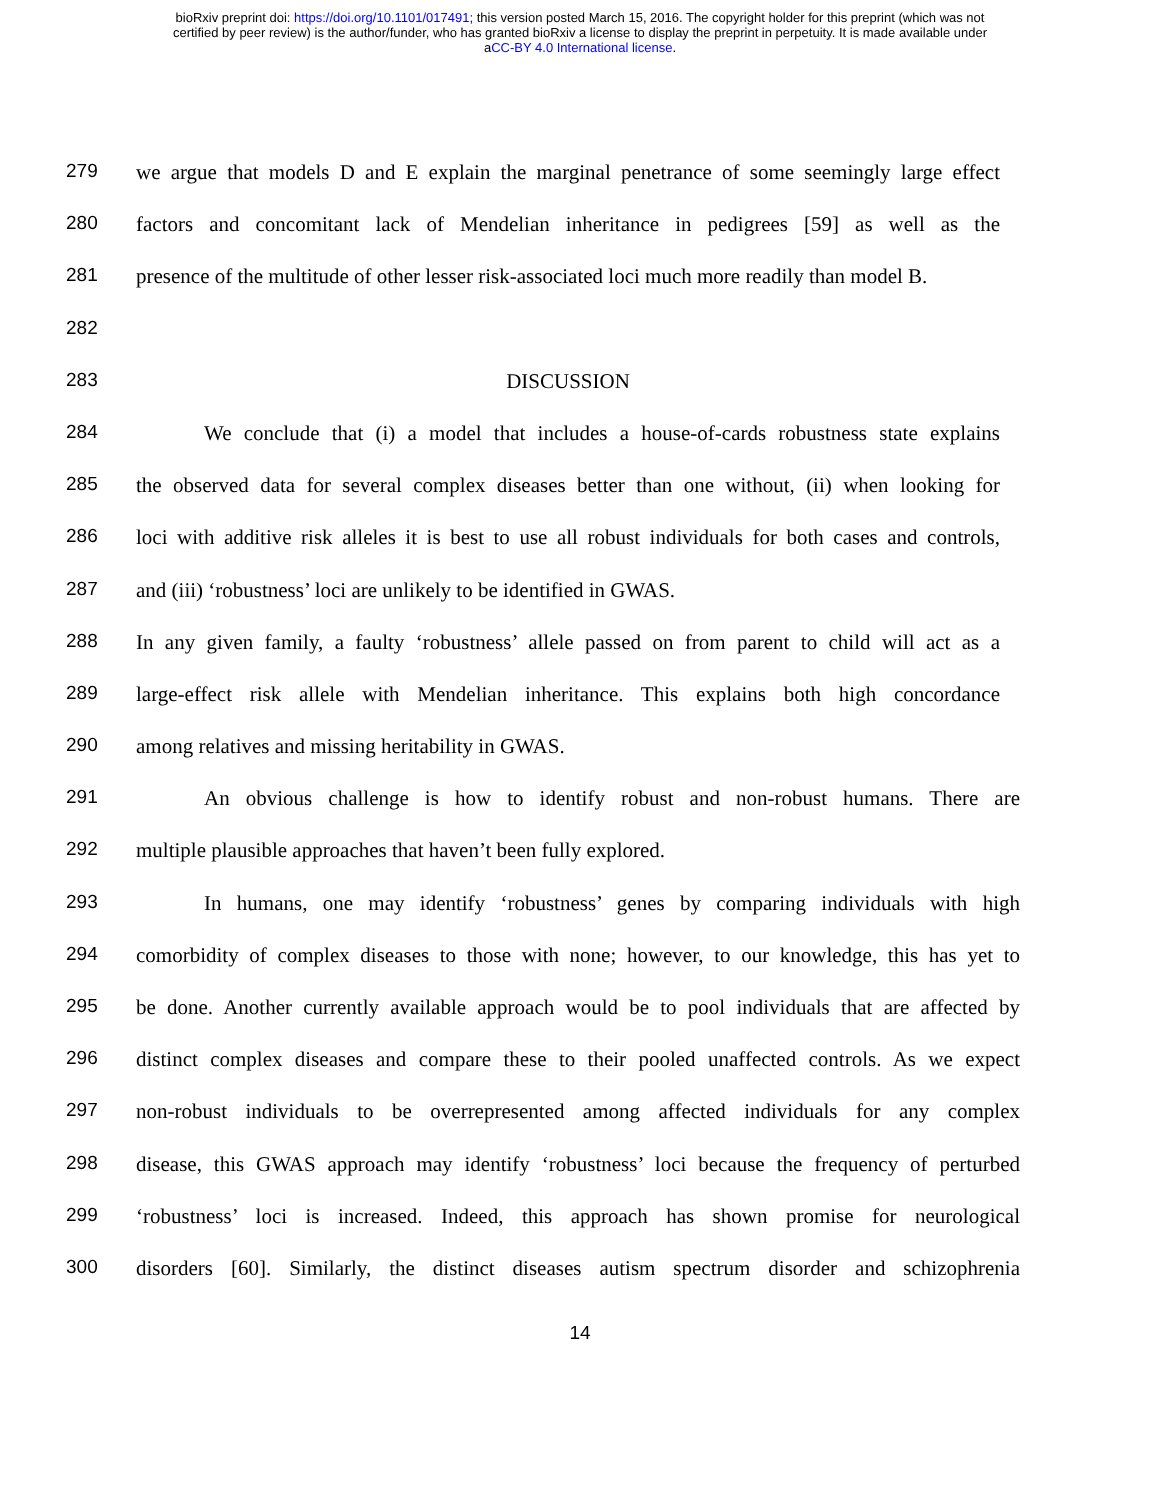bioRxiv preprint doi: https://doi.org/10.1101/017491; this version posted March 15, 2016. The copyright holder for this preprint (which was not
certified by peer review) is the author/funder, who has granted bioRxiv a license to display the preprint in perpetuity. It is made available under
aCC-BY 4.0 International license.
279 we argue that models D and E explain the marginal penetrance of some seemingly large effect
280 factors and concomitant lack of Mendelian inheritance in pedigrees [59] as well as the
281 presence of the multitude of other lesser risk-associated loci much more readily than model B.
282
283 DISCUSSION
284 We conclude that (i) a model that includes a house-of-cards robustness state explains
285 the observed data for several complex diseases better than one without, (ii) when looking for
286 loci with additive risk alleles it is best to use all robust individuals for both cases and controls,
287 and (iii) ‘robustness’ loci are unlikely to be identified in GWAS.
288 In any given family, a faulty ‘robustness’ allele passed on from parent to child will act as a
289 large-effect risk allele with Mendelian inheritance. This explains both high concordance
290 among relatives and missing heritability in GWAS.
291 An obvious challenge is how to identify robust and non-robust humans. There are
292 multiple plausible approaches that haven’t been fully explored.
293 In humans, one may identify ‘robustness’ genes by comparing individuals with high
294 comorbidity of complex diseases to those with none; however, to our knowledge, this has yet to
295 be done. Another currently available approach would be to pool individuals that are affected by
296 distinct complex diseases and compare these to their pooled unaffected controls. As we expect
297 non-robust individuals to be overrepresented among affected individuals for any complex
298 disease, this GWAS approach may identify ‘robustness’ loci because the frequency of perturbed
299 ‘robustness’ loci is increased. Indeed, this approach has shown promise for neurological
300 disorders [60]. Similarly, the distinct diseases autism spectrum disorder and schizophrenia
14